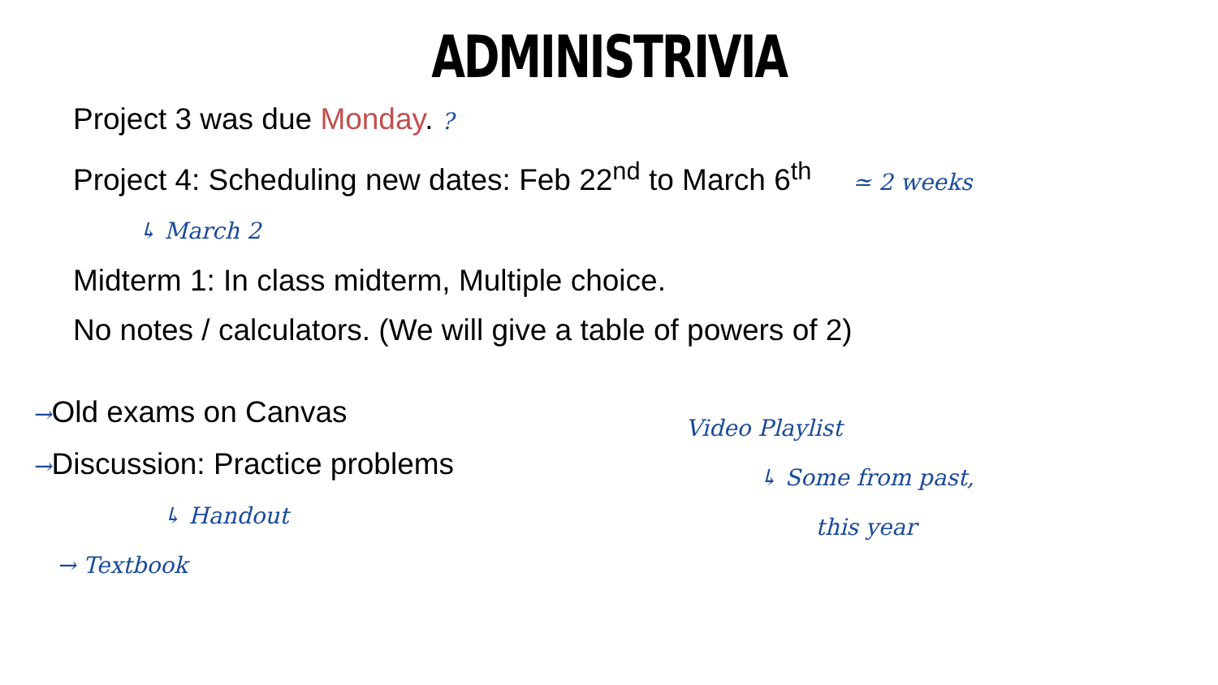ADMINISTRIVIA
Project 3 was due Monday. ?
Project 4: Scheduling new dates: Feb 22<sup>nd</sup> to March 6<sup>th</sup> ≃ 2 weeks
↳ March 2
Midterm 1: In class midterm, Multiple choice.
No notes / calculators. (We will give a table of powers of 2)
→Old exams on Canvas
→Discussion: Practice problems
↳ Handout
→ Textbook
Video Playlist
↳ Some from past,
this year